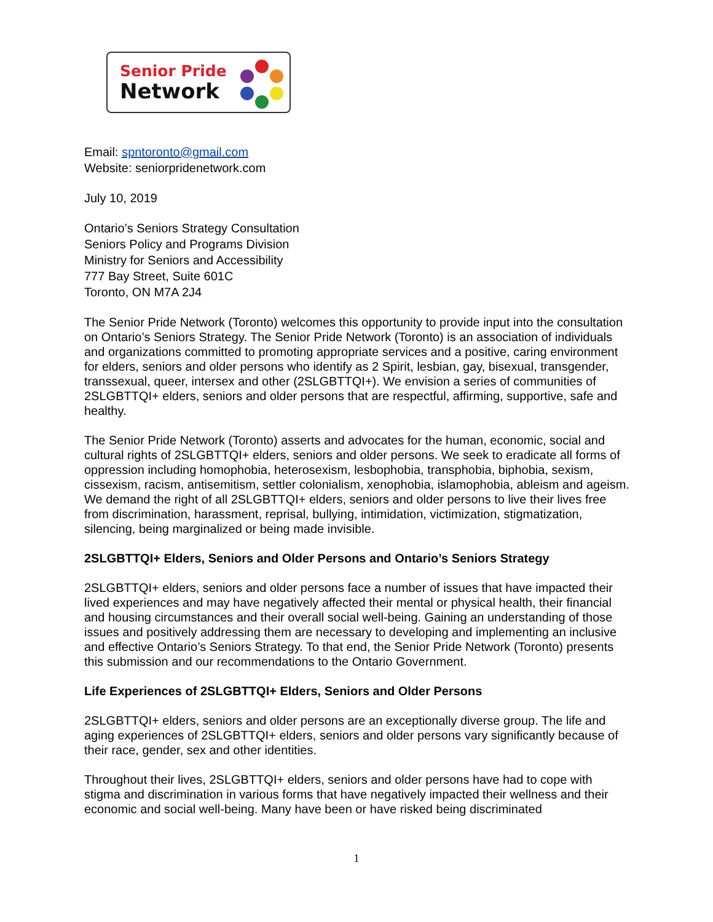Senior Pride
Network
Email: spntoronto@gmail.com
Website: seniorpridenetwork.com
July 10, 2019
Ontario’s Seniors Strategy Consultation
Seniors Policy and Programs Division
Ministry for Seniors and Accessibility
777 Bay Street, Suite 601C
Toronto, ON M7A 2J4
The Senior Pride Network (Toronto) welcomes this opportunity to provide input into the consultation on Ontario’s Seniors Strategy. The Senior Pride Network (Toronto) is an association of individuals and organizations committed to promoting appropriate services and a positive, caring environment for elders, seniors and older persons who identify as 2 Spirit, lesbian, gay, bisexual, transgender, transsexual, queer, intersex and other (2SLGBTTQI+). We envision a series of communities of 2SLGBTTQI+ elders, seniors and older persons that are respectful, affirming, supportive, safe and healthy.
The Senior Pride Network (Toronto) asserts and advocates for the human, economic, social and cultural rights of 2SLGBTTQI+ elders, seniors and older persons. We seek to eradicate all forms of oppression including homophobia, heterosexism, lesbophobia, transphobia, biphobia, sexism, cissexism, racism, antisemitism, settler colonialism, xenophobia, islamophobia, ableism and ageism. We demand the right of all 2SLGBTTQI+ elders, seniors and older persons to live their lives free from discrimination, harassment, reprisal, bullying, intimidation, victimization, stigmatization, silencing, being marginalized or being made invisible.
2SLGBTTQI+ Elders, Seniors and Older Persons and Ontario’s Seniors Strategy
2SLGBTTQI+ elders, seniors and older persons face a number of issues that have impacted their lived experiences and may have negatively affected their mental or physical health, their financial and housing circumstances and their overall social well-being. Gaining an understanding of those issues and positively addressing them are necessary to developing and implementing an inclusive and effective Ontario’s Seniors Strategy. To that end, the Senior Pride Network (Toronto) presents this submission and our recommendations to the Ontario Government.
Life Experiences of 2SLGBTTQI+ Elders, Seniors and Older Persons
2SLGBTTQI+ elders, seniors and older persons are an exceptionally diverse group. The life and aging experiences of 2SLGBTTQI+ elders, seniors and older persons vary significantly because of their race, gender, sex and other identities.
Throughout their lives, 2SLGBTTQI+ elders, seniors and older persons have had to cope with stigma and discrimination in various forms that have negatively impacted their wellness and their economic and social well-being. Many have been or have risked being discriminated
1